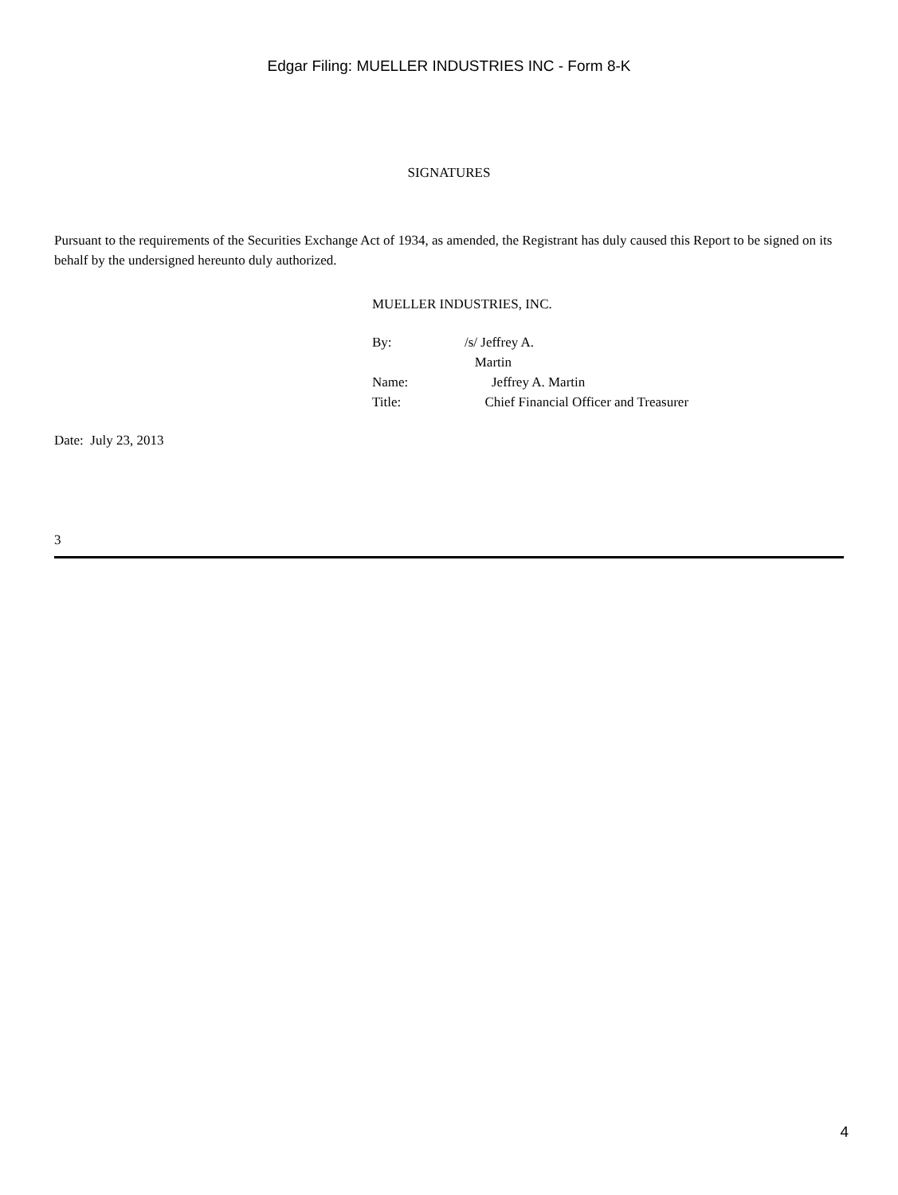Edgar Filing: MUELLER INDUSTRIES INC - Form 8-K
SIGNATURES
Pursuant to the requirements of the Securities Exchange Act of 1934, as amended, the Registrant has duly caused this Report to be signed on its behalf by the undersigned hereunto duly authorized.
MUELLER INDUSTRIES, INC.
| By: | /s/ Jeffrey A. Martin |
| Name: | Jeffrey A. Martin |
| Title: | Chief Financial Officer and Treasurer |
Date: July 23, 2013
3
4